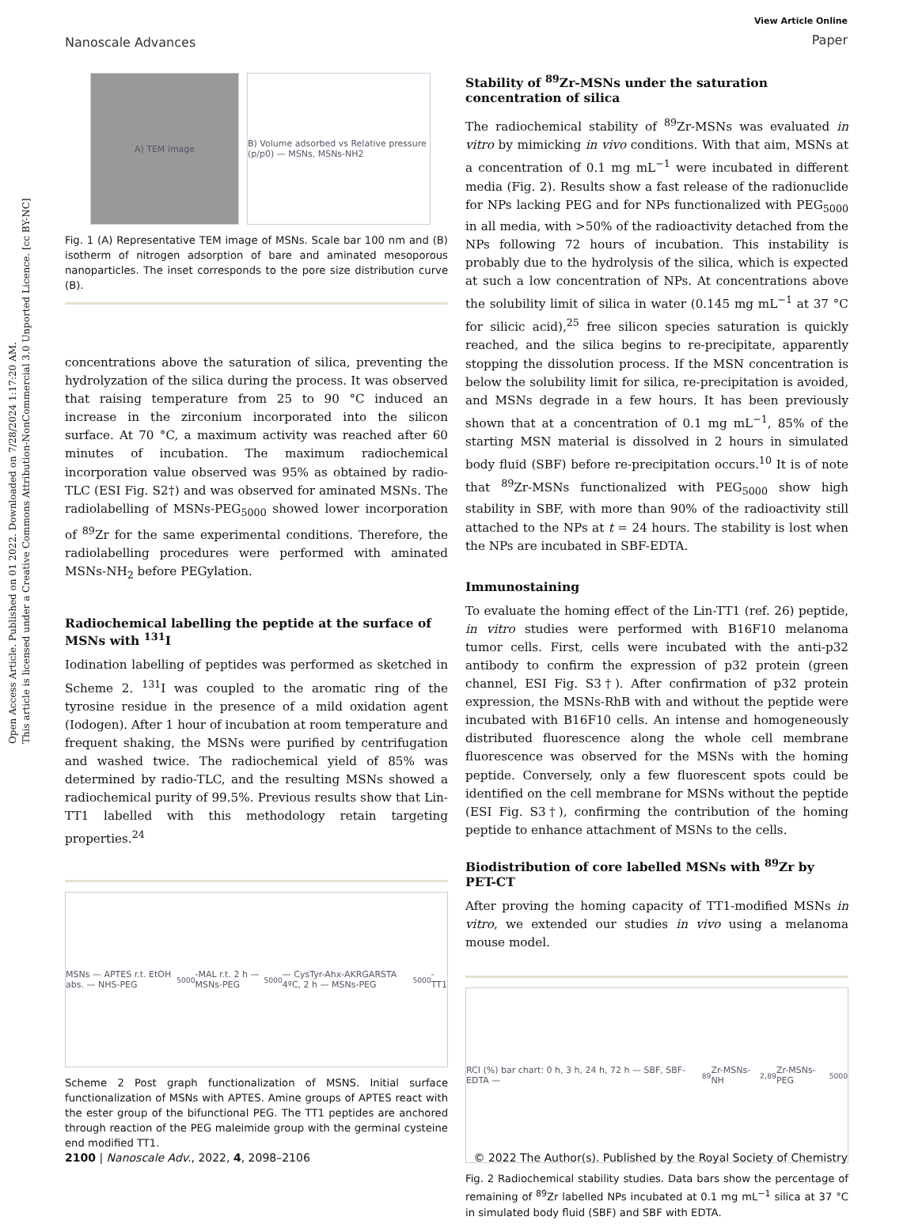Open Access Article. Published on 01 2022. Downloaded on 7/28/2024 1:17:20 AM.
This article is licensed under a Creative Commons Attribution-NonCommercial 3.0 Unported Licence. [cc BY-NC]
View Article Online
Paper
Nanoscale Advances
A) TEM image B) Volume adsorbed vs Relative pressure (p/p0) — MSNs, MSNs-NH2
Fig. 1 (A) Representative TEM image of MSNs. Scale bar 100 nm and (B) isotherm of nitrogen adsorption of bare and aminated mesoporous nanoparticles. The inset corresponds to the pore size distribution curve (B).
concentrations above the saturation of silica, preventing the hydrolyzation of the silica during the process. It was observed that raising temperature from 25 to 90 °C induced an increase in the zirconium incorporated into the silicon surface. At 70 °C, a maximum activity was reached after 60 minutes of incubation. The maximum radiochemical incorporation value observed was 95% as obtained by radio-TLC (ESI Fig. S2†) and was observed for aminated MSNs. The radiolabelling of MSNs-PEG<sub>5000</sub> showed lower incorporation of <sup>89</sup>Zr for the same experimental conditions. Therefore, the radiolabelling procedures were performed with aminated MSNs-NH<sub>2</sub> before PEGylation.
Radiochemical labelling the peptide at the surface of MSNs with <sup>131</sup>I
Iodination labelling of peptides was performed as sketched in Scheme 2. <sup>131</sup>I was coupled to the aromatic ring of the tyrosine residue in the presence of a mild oxidation agent (Iodogen). After 1 hour of incubation at room temperature and frequent shaking, the MSNs were purified by centrifugation and washed twice. The radiochemical yield of 85% was determined by radio-TLC, and the resulting MSNs showed a radiochemical purity of 99.5%. Previous results show that Lin-TT1 labelled with this methodology retain targeting properties.<sup>24</sup>
MSNs — APTES r.t. EtOH abs. — NHS-PEG<sub>5000</sub>-MAL r.t. 2 h — MSNs-PEG<sub>5000</sub> — CysTyr-Ahx-AKRGARSTA 4ºC, 2 h — MSNs-PEG<sub>5000</sub>-TT1
Scheme 2 Post graph functionalization of MSNS. Initial surface functionalization of MSNs with APTES. Amine groups of APTES react with the ester group of the bifunctional PEG. The TT1 peptides are anchored through reaction of the PEG maleimide group with the germinal cysteine end modified TT1.
Stability of <sup>89</sup>Zr-MSNs under the saturation concentration of silica
The radiochemical stability of <sup>89</sup>Zr-MSNs was evaluated in vitro by mimicking in vivo conditions. With that aim, MSNs at a concentration of 0.1 mg mL<sup>−1</sup> were incubated in different media (Fig. 2). Results show a fast release of the radionuclide for NPs lacking PEG and for NPs functionalized with PEG<sub>5000</sub> in all media, with >50% of the radioactivity detached from the NPs following 72 hours of incubation. This instability is probably due to the hydrolysis of the silica, which is expected at such a low concentration of NPs. At concentrations above the solubility limit of silica in water (0.145 mg mL<sup>−1</sup> at 37 °C for silicic acid),<sup>25</sup> free silicon species saturation is quickly reached, and the silica begins to re-precipitate, apparently stopping the dissolution process. If the MSN concentration is below the solubility limit for silica, re-precipitation is avoided, and MSNs degrade in a few hours. It has been previously shown that at a concentration of 0.1 mg mL<sup>−1</sup>, 85% of the starting MSN material is dissolved in 2 hours in simulated body fluid (SBF) before re-precipitation occurs.<sup>10</sup> It is of note that <sup>89</sup>Zr-MSNs functionalized with PEG<sub>5000</sub> show high stability in SBF, with more than 90% of the radioactivity still attached to the NPs at t = 24 hours. The stability is lost when the NPs are incubated in SBF-EDTA.
Immunostaining
To evaluate the homing effect of the Lin-TT1 (ref. 26) peptide, in vitro studies were performed with B16F10 melanoma tumor cells. First, cells were incubated with the anti-p32 antibody to confirm the expression of p32 protein (green channel, ESI Fig. S3†). After confirmation of p32 protein expression, the MSNs-RhB with and without the peptide were incubated with B16F10 cells. An intense and homogeneously distributed fluorescence along the whole cell membrane fluorescence was observed for the MSNs with the homing peptide. Conversely, only a few fluorescent spots could be identified on the cell membrane for MSNs without the peptide (ESI Fig. S3†), confirming the contribution of the homing peptide to enhance attachment of MSNs to the cells.
Biodistribution of core labelled MSNs with <sup>89</sup>Zr by PET-CT
After proving the homing capacity of TT1-modified MSNs in vitro, we extended our studies in vivo using a melanoma mouse model.
RCI (%) bar chart: 0 h, 3 h, 24 h, 72 h — SBF, SBF-EDTA — <sup>89</sup>Zr-MSNs-NH<sub>2</sub>, <sup>89</sup>Zr-MSNs-PEG<sub>5000</sub>
Fig. 2 Radiochemical stability studies. Data bars show the percentage of remaining of <sup>89</sup>Zr labelled NPs incubated at 0.1 mg mL<sup>−1</sup> silica at 37 °C in simulated body fluid (SBF) and SBF with EDTA.
2100 | Nanoscale Adv., 2022, 4, 2098–2106 © 2022 The Author(s). Published by the Royal Society of Chemistry